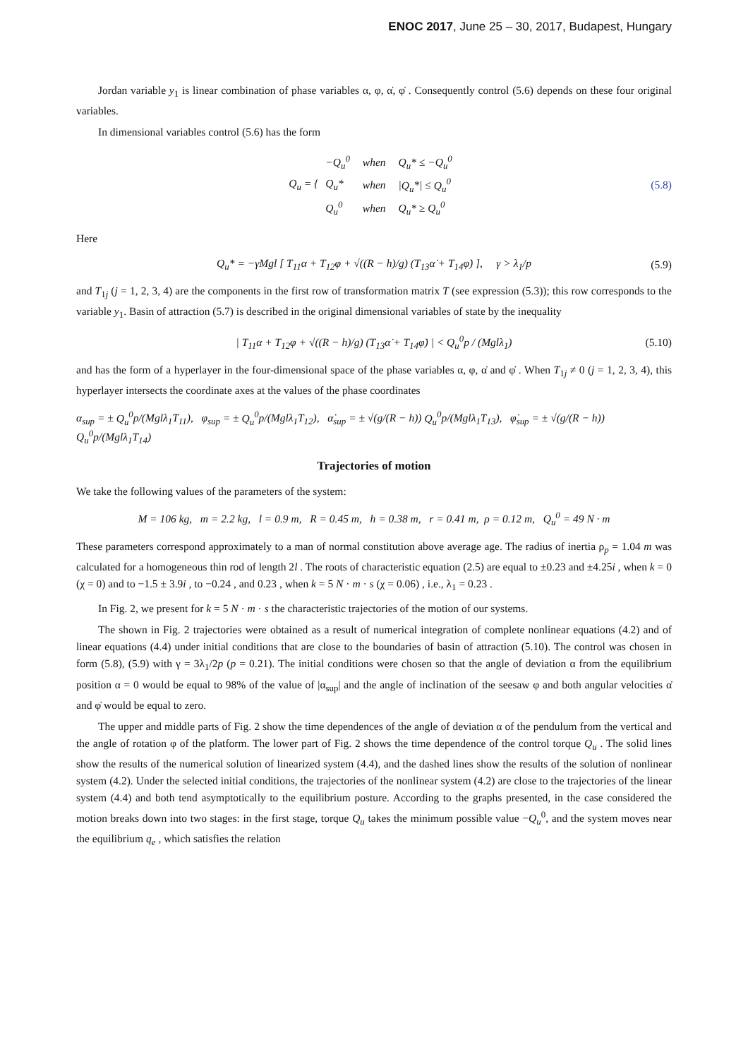ENOC 2017, June 25 – 30, 2017, Budapest, Hungary
Jordan variable y<sub>1</sub> is linear combination of phase variables α, φ, α̇, φ̇ . Consequently control (5.6) depends on these four original variables.
In dimensional variables control (5.6) has the form
Q<sub>u</sub> = {
| − Q<sub>u</sub><sup>0</sup> | when | Q<sub>u</sub> * ≤ − Q<sub>u</sub><sup>0</sup> |
| Q<sub>u</sub> * | when | / Q<sub>u</sub> */ ≤ Q<sub>u</sub><sup>0</sup> |
| Q<sub>u</sub><sup>0</sup> | when | Q<sub>u</sub> * ≥ Q<sub>u</sub><sup>0</sup> |
(5.8)
Here
Q<sub>u</sub>* = −γMgl [ T<sub>11</sub>α + T<sub>12</sub>φ + √((R − h)/g) (T<sub>13</sub>α̇ + T<sub>14</sub>φ̇) ], γ > λ<sub>1</sub>/p (5.9)
and T<sub>1j</sub> (j = 1, 2, 3, 4) are the components in the first row of transformation matrix T (see expression (5.3)); this row corresponds to the variable y<sub>1</sub>. Basin of attraction (5.7) is described in the original dimensional variables of state by the inequality
| T<sub>11</sub>α + T<sub>12</sub>φ + √((R − h)/g) (T<sub>13</sub>α̇ + T<sub>14</sub>φ̇) | < Q<sub>u</sub><sup>0</sup>p / (Mglλ<sub>1</sub>) (5.10)
and has the form of a hyperlayer in the four-dimensional space of the phase variables α, φ, α̇ and φ̇ . When T<sub>1j</sub> ≠ 0 (j = 1, 2, 3, 4), this hyperlayer intersects the coordinate axes at the values of the phase coordinates
α<sub>sup</sub> = ± Q<sub>u</sub><sup>0</sup>p/(Mglλ<sub>1</sub>T<sub>11</sub>), φ<sub>sup</sub> = ± Q<sub>u</sub><sup>0</sup>p/(Mglλ<sub>1</sub>T<sub>12</sub>), α̇<sub>sup</sub> = ± √(g/(R − h)) Q<sub>u</sub><sup>0</sup>p/(Mglλ<sub>1</sub>T<sub>13</sub>), φ̇<sub>sup</sub> = ± √(g/(R − h)) Q<sub>u</sub><sup>0</sup>p/(Mglλ<sub>1</sub>T<sub>14</sub>)
Trajectories of motion
We take the following values of the parameters of the system:
M = 106 kg, m = 2.2 kg, l = 0.9 m, R = 0.45 m, h = 0.38 m, r = 0.41 m, ρ = 0.12 m, Q<sub>u</sub><sup>0</sup> = 49 N · m
These parameters correspond approximately to a man of normal constitution above average age. The radius of inertia ρ<sub>p</sub> = 1.04 m was calculated for a homogeneous thin rod of length 2l . The roots of characteristic equation (2.5) are equal to ±0.23 and ±4.25i , when k = 0 (χ = 0) and to −1.5 ± 3.9i , to −0.24 , and 0.23 , when k = 5 N · m · s (χ = 0.06) , i.e., λ<sub>1</sub> = 0.23 .
In Fig. 2, we present for k = 5 N · m · s the characteristic trajectories of the motion of our systems.
The shown in Fig. 2 trajectories were obtained as a result of numerical integration of complete nonlinear equations (4.2) and of linear equations (4.4) under initial conditions that are close to the boundaries of basin of attraction (5.10). The control was chosen in form (5.8), (5.9) with γ = 3λ<sub>1</sub>/2p (p = 0.21). The initial conditions were chosen so that the angle of deviation α from the equilibrium position α = 0 would be equal to 98% of the value of |α<sub>sup</sub>| and the angle of inclination of the seesaw φ and both angular velocities α̇ and φ̇ would be equal to zero.
The upper and middle parts of Fig. 2 show the time dependences of the angle of deviation α of the pendulum from the vertical and the angle of rotation φ of the platform. The lower part of Fig. 2 shows the time dependence of the control torque Q<sub>u</sub> . The solid lines show the results of the numerical solution of linearized system (4.4), and the dashed lines show the results of the solution of nonlinear system (4.2). Under the selected initial conditions, the trajectories of the nonlinear system (4.2) are close to the trajectories of the linear system (4.4) and both tend asymptotically to the equilibrium posture. According to the graphs presented, in the case considered the motion breaks down into two stages: in the first stage, torque Q<sub>u</sub> takes the minimum possible value −Q<sub>u</sub><sup>0</sup>, and the system moves near the equilibrium q<sub>e</sub> , which satisfies the relation